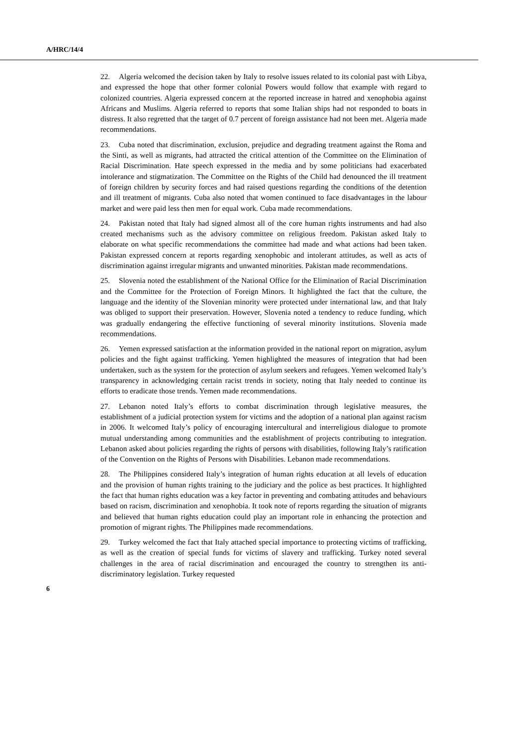A/HRC/14/4
22. Algeria welcomed the decision taken by Italy to resolve issues related to its colonial past with Libya, and expressed the hope that other former colonial Powers would follow that example with regard to colonized countries. Algeria expressed concern at the reported increase in hatred and xenophobia against Africans and Muslims. Algeria referred to reports that some Italian ships had not responded to boats in distress. It also regretted that the target of 0.7 percent of foreign assistance had not been met. Algeria made recommendations.
23. Cuba noted that discrimination, exclusion, prejudice and degrading treatment against the Roma and the Sinti, as well as migrants, had attracted the critical attention of the Committee on the Elimination of Racial Discrimination. Hate speech expressed in the media and by some politicians had exacerbated intolerance and stigmatization. The Committee on the Rights of the Child had denounced the ill treatment of foreign children by security forces and had raised questions regarding the conditions of the detention and ill treatment of migrants. Cuba also noted that women continued to face disadvantages in the labour market and were paid less then men for equal work. Cuba made recommendations.
24. Pakistan noted that Italy had signed almost all of the core human rights instruments and had also created mechanisms such as the advisory committee on religious freedom. Pakistan asked Italy to elaborate on what specific recommendations the committee had made and what actions had been taken. Pakistan expressed concern at reports regarding xenophobic and intolerant attitudes, as well as acts of discrimination against irregular migrants and unwanted minorities. Pakistan made recommendations.
25. Slovenia noted the establishment of the National Office for the Elimination of Racial Discrimination and the Committee for the Protection of Foreign Minors. It highlighted the fact that the culture, the language and the identity of the Slovenian minority were protected under international law, and that Italy was obliged to support their preservation. However, Slovenia noted a tendency to reduce funding, which was gradually endangering the effective functioning of several minority institutions. Slovenia made recommendations.
26. Yemen expressed satisfaction at the information provided in the national report on migration, asylum policies and the fight against trafficking. Yemen highlighted the measures of integration that had been undertaken, such as the system for the protection of asylum seekers and refugees. Yemen welcomed Italy’s transparency in acknowledging certain racist trends in society, noting that Italy needed to continue its efforts to eradicate those trends. Yemen made recommendations.
27. Lebanon noted Italy’s efforts to combat discrimination through legislative measures, the establishment of a judicial protection system for victims and the adoption of a national plan against racism in 2006. It welcomed Italy’s policy of encouraging intercultural and interreligious dialogue to promote mutual understanding among communities and the establishment of projects contributing to integration. Lebanon asked about policies regarding the rights of persons with disabilities, following Italy’s ratification of the Convention on the Rights of Persons with Disabilities. Lebanon made recommendations.
28. The Philippines considered Italy’s integration of human rights education at all levels of education and the provision of human rights training to the judiciary and the police as best practices. It highlighted the fact that human rights education was a key factor in preventing and combating attitudes and behaviours based on racism, discrimination and xenophobia. It took note of reports regarding the situation of migrants and believed that human rights education could play an important role in enhancing the protection and promotion of migrant rights. The Philippines made recommendations.
29. Turkey welcomed the fact that Italy attached special importance to protecting victims of trafficking, as well as the creation of special funds for victims of slavery and trafficking. Turkey noted several challenges in the area of racial discrimination and encouraged the country to strengthen its anti-discriminatory legislation. Turkey requested
6